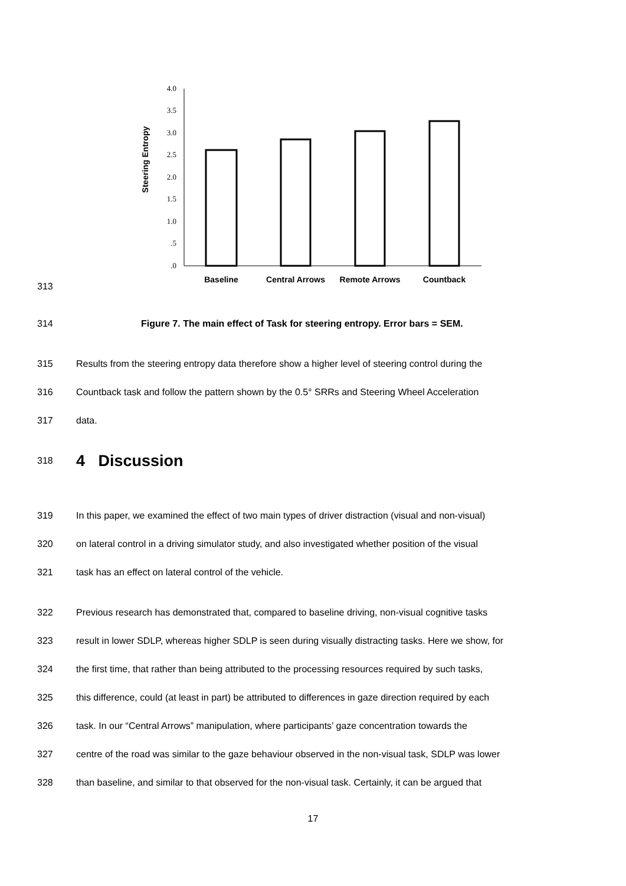313
Steering Entropy
4.0
3.5
3.0
2.5
2.0
1.5
1.0
.5
.0
Baseline
Central Arrows
Remote Arrows
Countback
314 Figure 7. The main effect of Task for steering entropy. Error bars = SEM.
315 Results from the steering entropy data therefore show a higher level of steering control during the
316 Countback task and follow the pattern shown by the 0.5° SRRs and Steering Wheel Acceleration
317 data.
318
4 Discussion
319 In this paper, we examined the effect of two main types of driver distraction (visual and non-visual)
320 on lateral control in a driving simulator study, and also investigated whether position of the visual
321 task has an effect on lateral control of the vehicle.
322 Previous research has demonstrated that, compared to baseline driving, non-visual cognitive tasks
323 result in lower SDLP, whereas higher SDLP is seen during visually distracting tasks. Here we show, for
324 the first time, that rather than being attributed to the processing resources required by such tasks,
325 this difference, could (at least in part) be attributed to differences in gaze direction required by each
326 task. In our “Central Arrows” manipulation, where participants’ gaze concentration towards the
327 centre of the road was similar to the gaze behaviour observed in the non-visual task, SDLP was lower
328 than baseline, and similar to that observed for the non-visual task. Certainly, it can be argued that
17